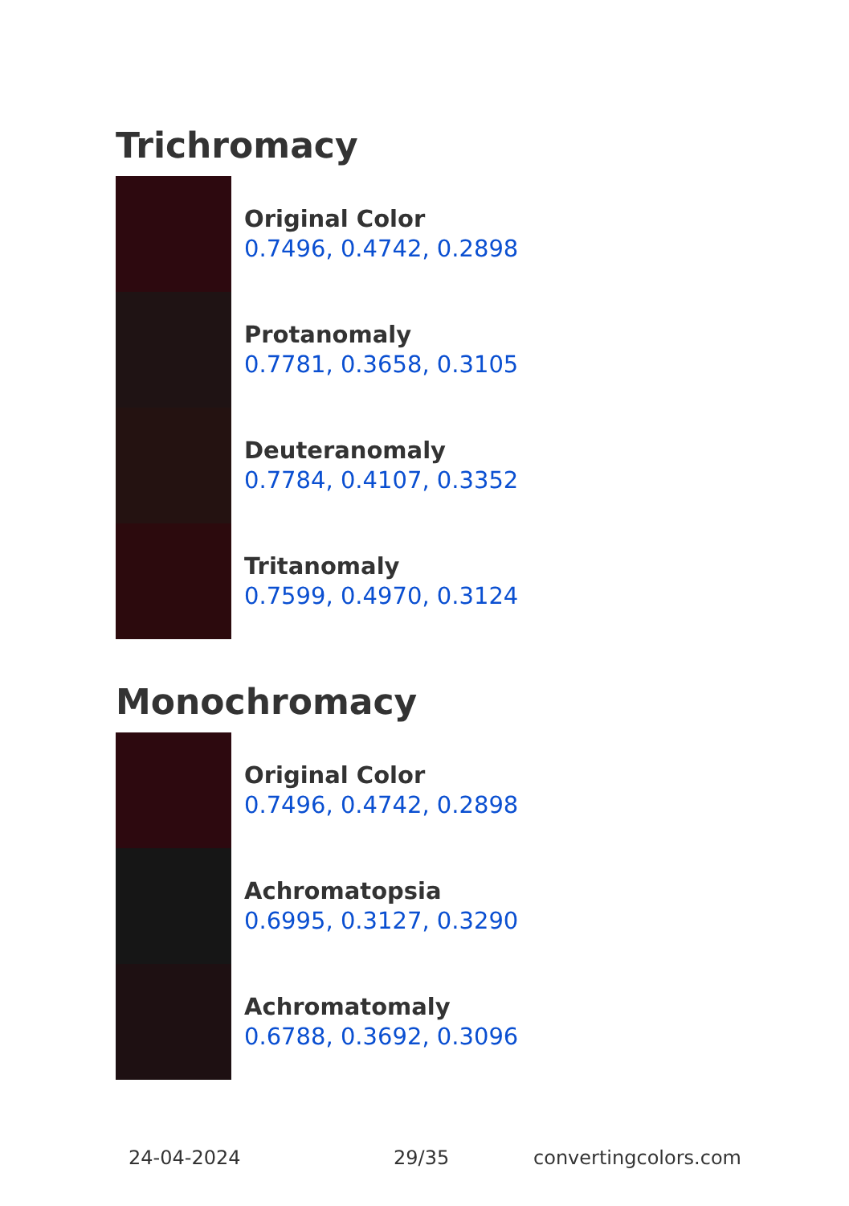Trichromacy
Original Color
0.7496, 0.4742, 0.2898
Protanomaly
0.7781, 0.3658, 0.3105
Deuteranomaly
0.7784, 0.4107, 0.3352
Tritanomaly
0.7599, 0.4970, 0.3124
Monochromacy
Original Color
0.7496, 0.4742, 0.2898
Achromatopsia
0.6995, 0.3127, 0.3290
Achromatomaly
0.6788, 0.3692, 0.3096
24-04-2024 29/35 convertingcolors.com